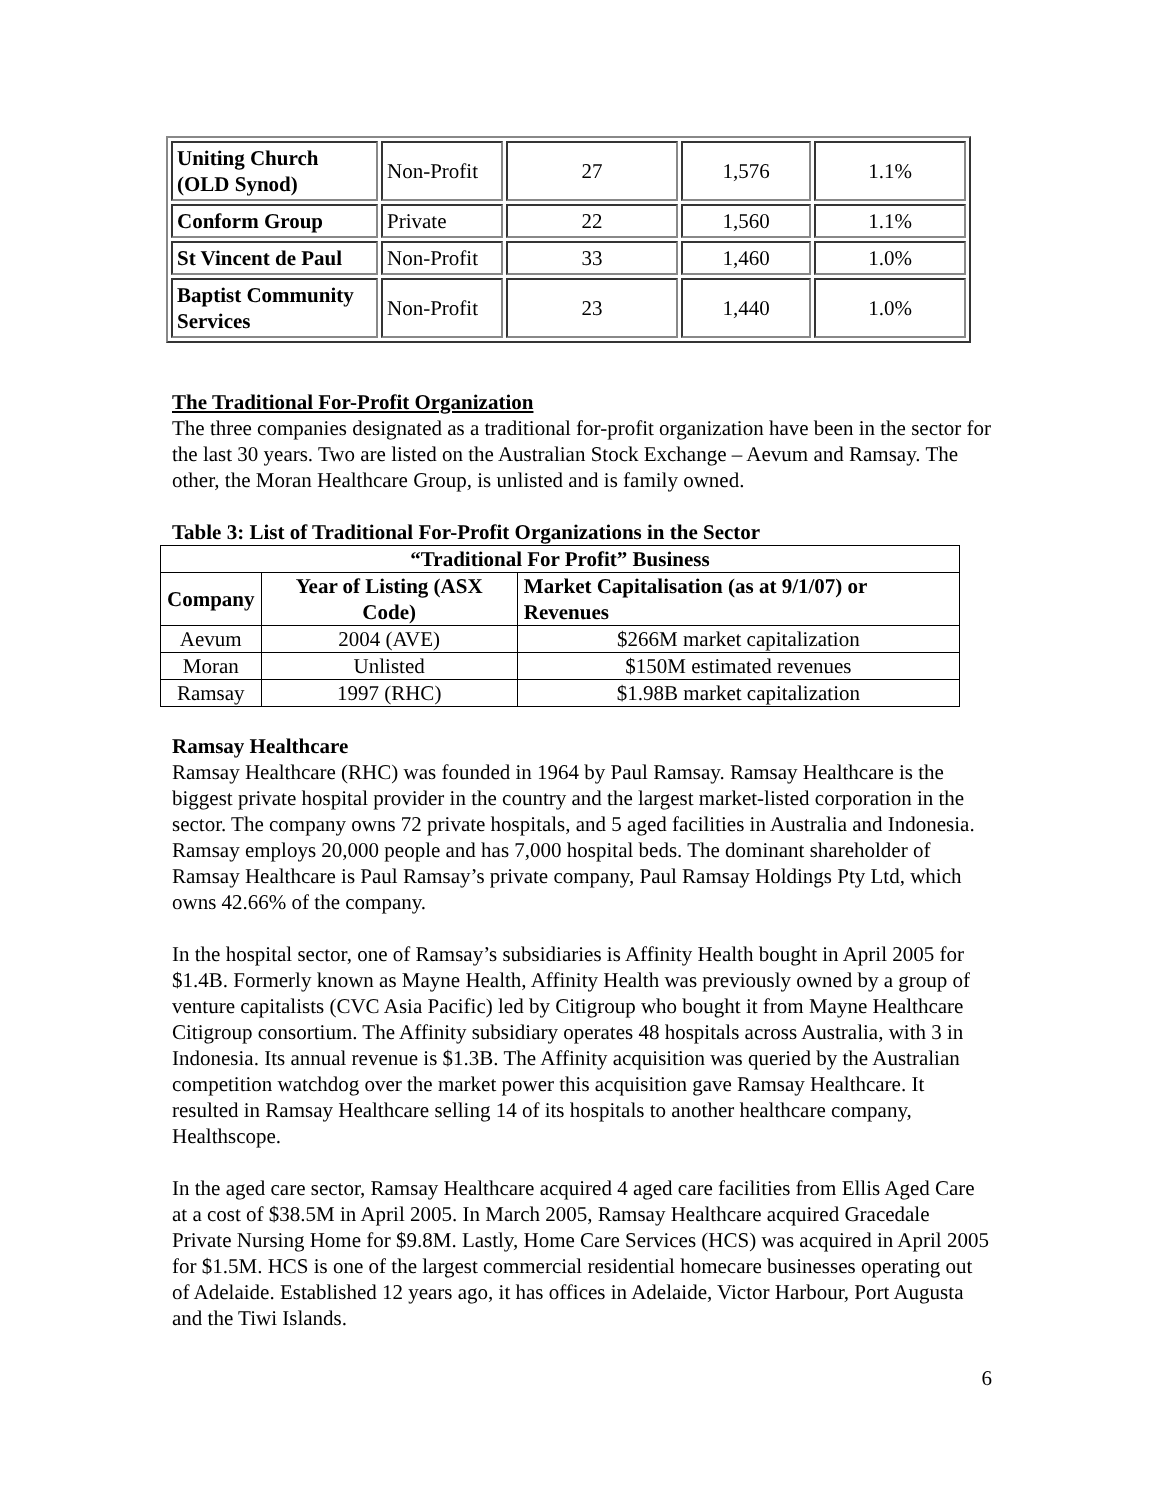| Uniting Church (OLD Synod) | Non-Profit | 27 | 1,576 | 1.1% |
| Conform Group | Private | 22 | 1,560 | 1.1% |
| St Vincent de Paul | Non-Profit | 33 | 1,460 | 1.0% |
| Baptist Community Services | Non-Profit | 23 | 1,440 | 1.0% |
The Traditional For-Profit Organization
The three companies designated as a traditional for-profit organization have been in the sector for the last 30 years. Two are listed on the Australian Stock Exchange – Aevum and Ramsay. The other, the Moran Healthcare Group, is unlisted and is family owned.
Table 3: List of Traditional For-Profit Organizations in the Sector
| “Traditional For Profit” Business | | |
| --- | --- | --- |
| Company | Year of Listing (ASX Code) | Market Capitalisation (as at 9/1/07) or Revenues |
| Aevum | 2004 (AVE) | $266M market capitalization |
| Moran | Unlisted | $150M estimated revenues |
| Ramsay | 1997 (RHC) | $1.98B market capitalization |
Ramsay Healthcare
Ramsay Healthcare (RHC) was founded in 1964 by Paul Ramsay. Ramsay Healthcare is the biggest private hospital provider in the country and the largest market-listed corporation in the sector. The company owns 72 private hospitals, and 5 aged facilities in Australia and Indonesia. Ramsay employs 20,000 people and has 7,000 hospital beds. The dominant shareholder of Ramsay Healthcare is Paul Ramsay’s private company, Paul Ramsay Holdings Pty Ltd, which owns 42.66% of the company.
In the hospital sector, one of Ramsay’s subsidiaries is Affinity Health bought in April 2005 for $1.4B. Formerly known as Mayne Health, Affinity Health was previously owned by a group of venture capitalists (CVC Asia Pacific) led by Citigroup who bought it from Mayne Healthcare Citigroup consortium. The Affinity subsidiary operates 48 hospitals across Australia, with 3 in Indonesia. Its annual revenue is $1.3B. The Affinity acquisition was queried by the Australian competition watchdog over the market power this acquisition gave Ramsay Healthcare. It resulted in Ramsay Healthcare selling 14 of its hospitals to another healthcare company, Healthscope.
In the aged care sector, Ramsay Healthcare acquired 4 aged care facilities from Ellis Aged Care at a cost of $38.5M in April 2005. In March 2005, Ramsay Healthcare acquired Gracedale Private Nursing Home for $9.8M. Lastly, Home Care Services (HCS) was acquired in April 2005 for $1.5M. HCS is one of the largest commercial residential homecare businesses operating out of Adelaide. Established 12 years ago, it has offices in Adelaide, Victor Harbour, Port Augusta and the Tiwi Islands.
6